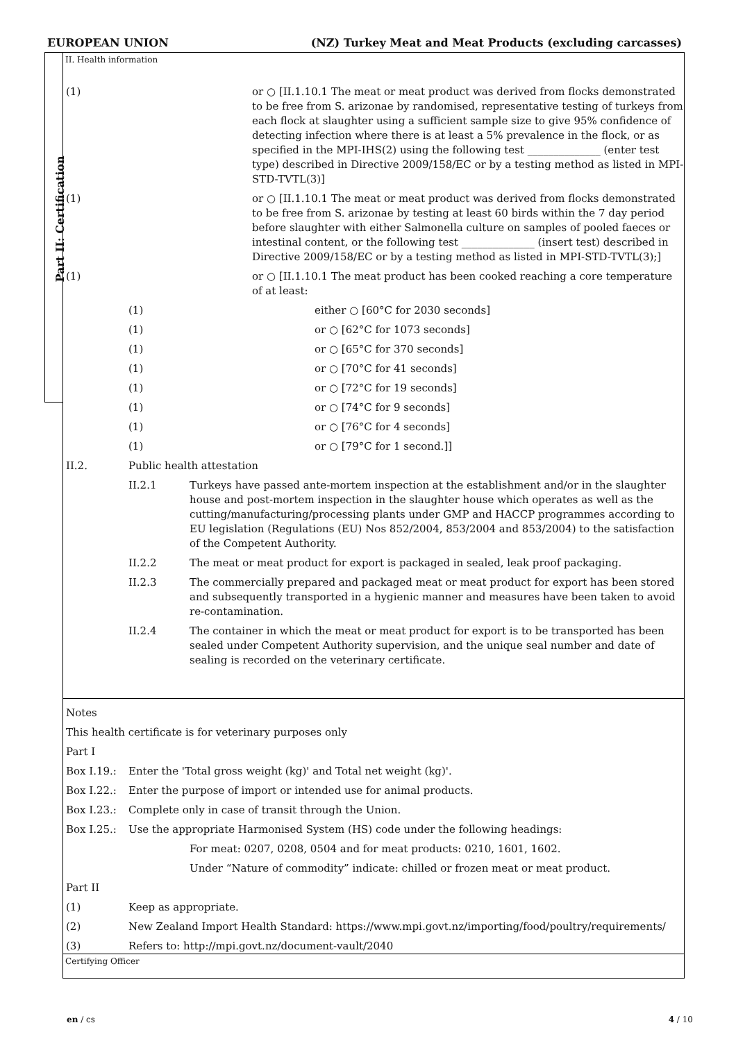EUROPEAN UNION (NZ) Turkey Meat and Meat Products (excluding carcasses)
Part II: Certification
II. Health information
(1) or ○ [II.1.10.1 The meat or meat product was derived from flocks demonstrated to be free from S. arizonae by randomised, representative testing of turkeys from each flock at slaughter using a sufficient sample size to give 95% confidence of detecting infection where there is at least a 5% prevalence in the flock, or as specified in the MPI-IHS(2) using the following test ______________ (enter test type) described in Directive 2009/158/EC or by a testing method as listed in MPI-STD-TVTL(3)]
(1) or ○ [II.1.10.1 The meat or meat product was derived from flocks demonstrated to be free from S. arizonae by testing at least 60 birds within the 7 day period before slaughter with either Salmonella culture on samples of pooled faeces or intestinal content, or the following test ______________ (insert test) described in Directive 2009/158/EC or by a testing method as listed in MPI-STD-TVTL(3);]
(1) or ○ [II.1.10.1 The meat product has been cooked reaching a core temperature of at least:
(1) either ○ [60°C for 2030 seconds]
(1) or ○ [62°C for 1073 seconds]
(1) or ○ [65°C for 370 seconds]
(1) or ○ [70°C for 41 seconds]
(1) or ○ [72°C for 19 seconds]
(1) or ○ [74°C for 9 seconds]
(1) or ○ [76°C for 4 seconds]
(1) or ○ [79°C for 1 second.]]
II.2. Public health attestation
II.2.1 Turkeys have passed ante-mortem inspection at the establishment and/or in the slaughter house and post-mortem inspection in the slaughter house which operates as well as the cutting/manufacturing/processing plants under GMP and HACCP programmes according to EU legislation (Regulations (EU) Nos 852/2004, 853/2004 and 853/2004) to the satisfaction of the Competent Authority.
II.2.2 The meat or meat product for export is packaged in sealed, leak proof packaging.
II.2.3 The commercially prepared and packaged meat or meat product for export has been stored and subsequently transported in a hygienic manner and measures have been taken to avoid re-contamination.
II.2.4 The container in which the meat or meat product for export is to be transported has been sealed under Competent Authority supervision, and the unique seal number and date of sealing is recorded on the veterinary certificate.
Notes
This health certificate is for veterinary purposes only
Part I
Box I.19.: Enter the 'Total gross weight (kg)' and Total net weight (kg)'.
Box I.22.: Enter the purpose of import or intended use for animal products.
Box I.23.: Complete only in case of transit through the Union.
Box I.25.: Use the appropriate Harmonised System (HS) code under the following headings:
For meat: 0207, 0208, 0504 and for meat products: 0210, 1601, 1602.
Under “Nature of commodity” indicate: chilled or frozen meat or meat product.
Part II
(1) Keep as appropriate.
(2) New Zealand Import Health Standard: https://www.mpi.govt.nz/importing/food/poultry/requirements/
(3) Refers to: http://mpi.govt.nz/document-vault/2040
Certifying Officer
en / cs 4 / 10